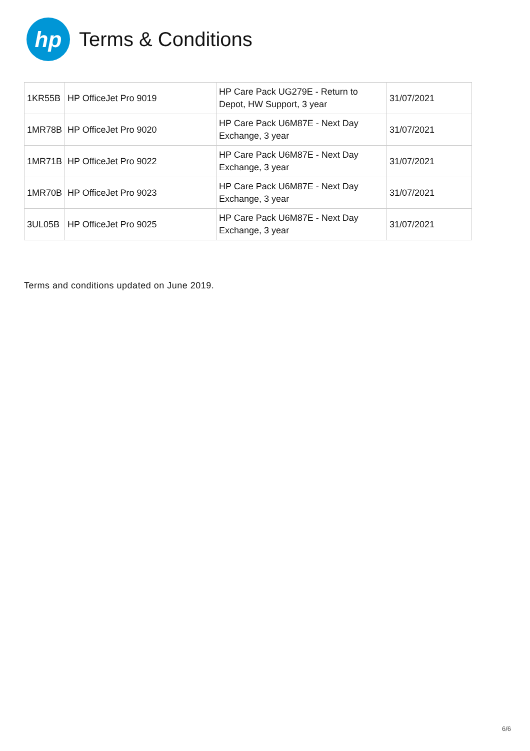hp
Terms & Conditions
| 1KR55B | HP OfficeJet Pro 9019 | HP Care Pack UG279E - Return to Depot, HW Support, 3 year | 31/07/2021 |
| 1MR78B | HP OfficeJet Pro 9020 | HP Care Pack U6M87E - Next Day Exchange, 3 year | 31/07/2021 |
| 1MR71B | HP OfficeJet Pro 9022 | HP Care Pack U6M87E - Next Day Exchange, 3 year | 31/07/2021 |
| 1MR70B | HP OfficeJet Pro 9023 | HP Care Pack U6M87E - Next Day Exchange, 3 year | 31/07/2021 |
| 3UL05B | HP OfficeJet Pro 9025 | HP Care Pack U6M87E - Next Day Exchange, 3 year | 31/07/2021 |
Terms and conditions updated on June 2019.
6/6